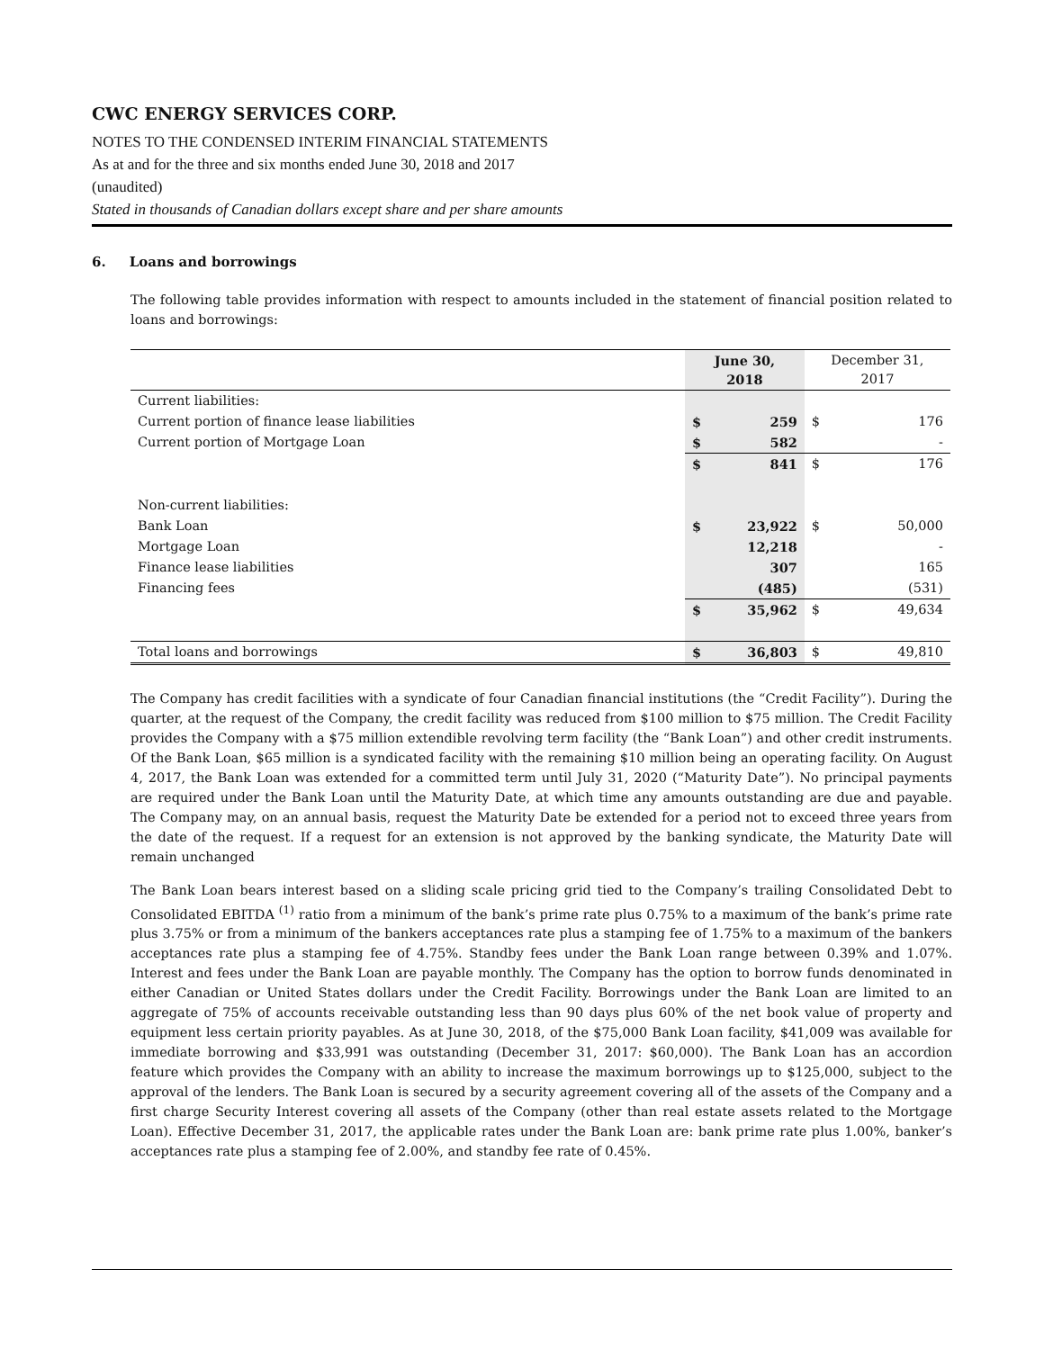CWC ENERGY SERVICES CORP.
NOTES TO THE CONDENSED INTERIM FINANCIAL STATEMENTS
As at and for the three and six months ended June 30, 2018 and 2017
(unaudited)
Stated in thousands of Canadian dollars except share and per share amounts
6. Loans and borrowings
The following table provides information with respect to amounts included in the statement of financial position related to loans and borrowings:
| | June 30, 2018 | | December 31, 2017 | |
| --- | --- | --- | --- | --- |
| Current liabilities: | | | | |
| Current portion of finance lease liabilities | $ | 259 | $ | 176 |
| Current portion of Mortgage Loan | $ | 582 | | - |
| | $ | 841 | $ | 176 |
| Non-current liabilities: | | | | |
| Bank Loan | $ | 23,922 | $ | 50,000 |
| Mortgage Loan | | 12,218 | | - |
| Finance lease liabilities | | 307 | | 165 |
| Financing fees | | (485) | | (531) |
| | $ | 35,962 | $ | 49,634 |
| Total loans and borrowings | $ | 36,803 | $ | 49,810 |
The Company has credit facilities with a syndicate of four Canadian financial institutions (the “Credit Facility”). During the quarter, at the request of the Company, the credit facility was reduced from $100 million to $75 million. The Credit Facility provides the Company with a $75 million extendible revolving term facility (the “Bank Loan”) and other credit instruments. Of the Bank Loan, $65 million is a syndicated facility with the remaining $10 million being an operating facility. On August 4, 2017, the Bank Loan was extended for a committed term until July 31, 2020 (“Maturity Date”). No principal payments are required under the Bank Loan until the Maturity Date, at which time any amounts outstanding are due and payable. The Company may, on an annual basis, request the Maturity Date be extended for a period not to exceed three years from the date of the request. If a request for an extension is not approved by the banking syndicate, the Maturity Date will remain unchanged
The Bank Loan bears interest based on a sliding scale pricing grid tied to the Company’s trailing Consolidated Debt to Consolidated EBITDA <sup>(1)</sup> ratio from a minimum of the bank’s prime rate plus 0.75% to a maximum of the bank’s prime rate plus 3.75% or from a minimum of the bankers acceptances rate plus a stamping fee of 1.75% to a maximum of the bankers acceptances rate plus a stamping fee of 4.75%. Standby fees under the Bank Loan range between 0.39% and 1.07%. Interest and fees under the Bank Loan are payable monthly. The Company has the option to borrow funds denominated in either Canadian or United States dollars under the Credit Facility. Borrowings under the Bank Loan are limited to an aggregate of 75% of accounts receivable outstanding less than 90 days plus 60% of the net book value of property and equipment less certain priority payables. As at June 30, 2018, of the $75,000 Bank Loan facility, $41,009 was available for immediate borrowing and $33,991 was outstanding (December 31, 2017: $60,000). The Bank Loan has an accordion feature which provides the Company with an ability to increase the maximum borrowings up to $125,000, subject to the approval of the lenders. The Bank Loan is secured by a security agreement covering all of the assets of the Company and a first charge Security Interest covering all assets of the Company (other than real estate assets related to the Mortgage Loan). Effective December 31, 2017, the applicable rates under the Bank Loan are: bank prime rate plus 1.00%, banker’s acceptances rate plus a stamping fee of 2.00%, and standby fee rate of 0.45%.